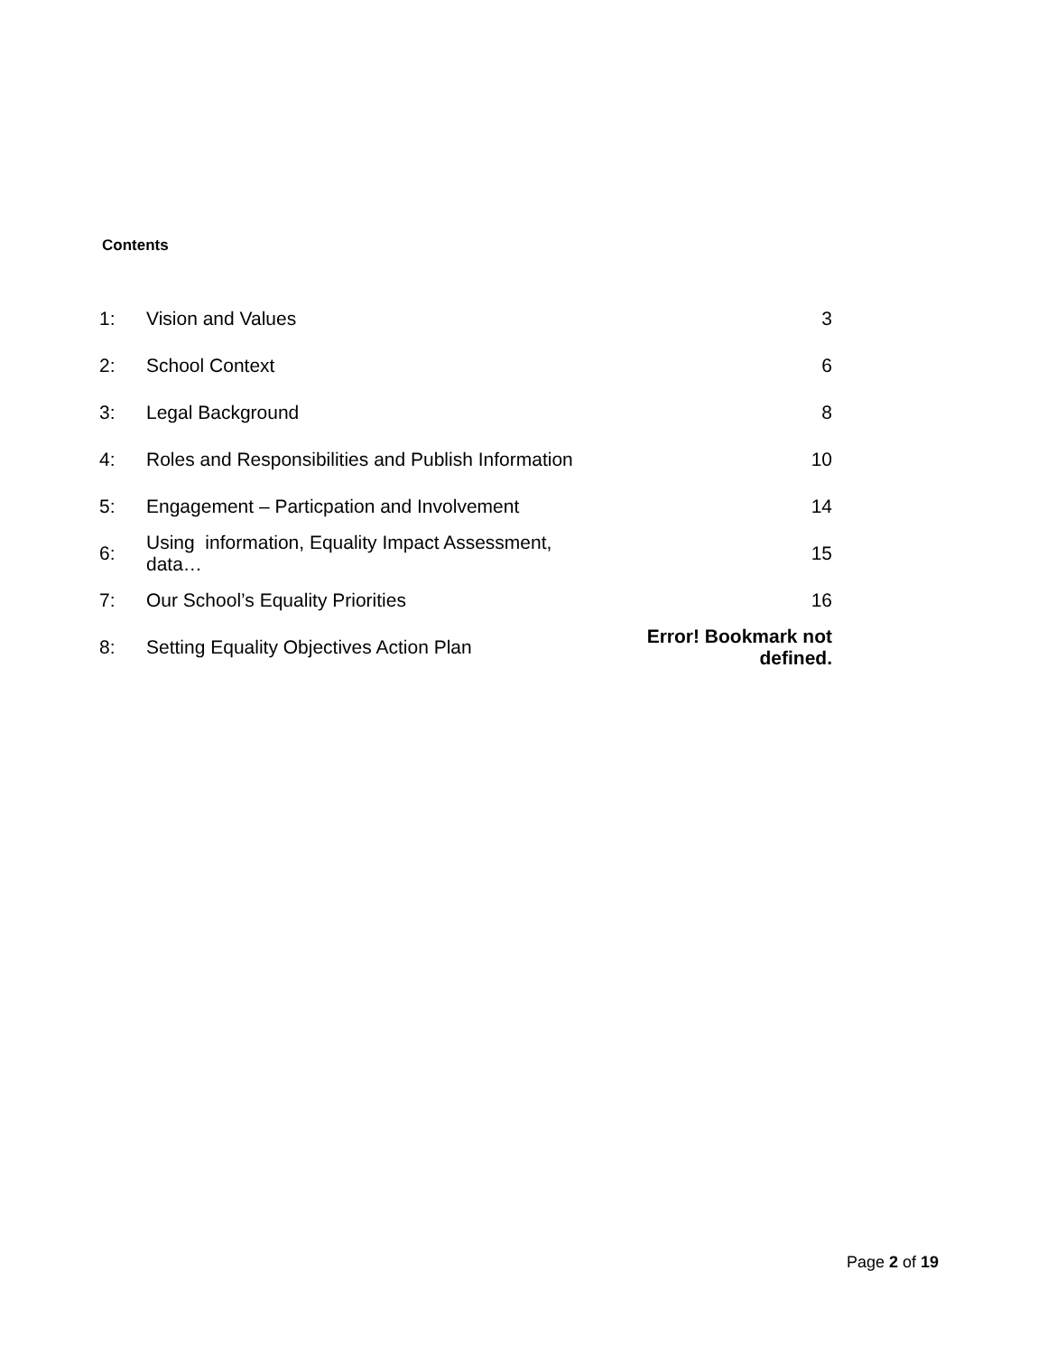Contents
| 1: | Vision and Values | 3 |
| 2: | School Context | 6 |
| 3: | Legal Background | 8 |
| 4: | Roles and Responsibilities and Publish Information | 10 |
| 5: | Engagement – Particpation and Involvement | 14 |
| 6: | Using information, Equality Impact Assessment, data… | 15 |
| 7: | Our School’s Equality Priorities | 16 |
| 8: | Setting Equality Objectives Action Plan | Error! Bookmark not defined. |
Page 2 of 19